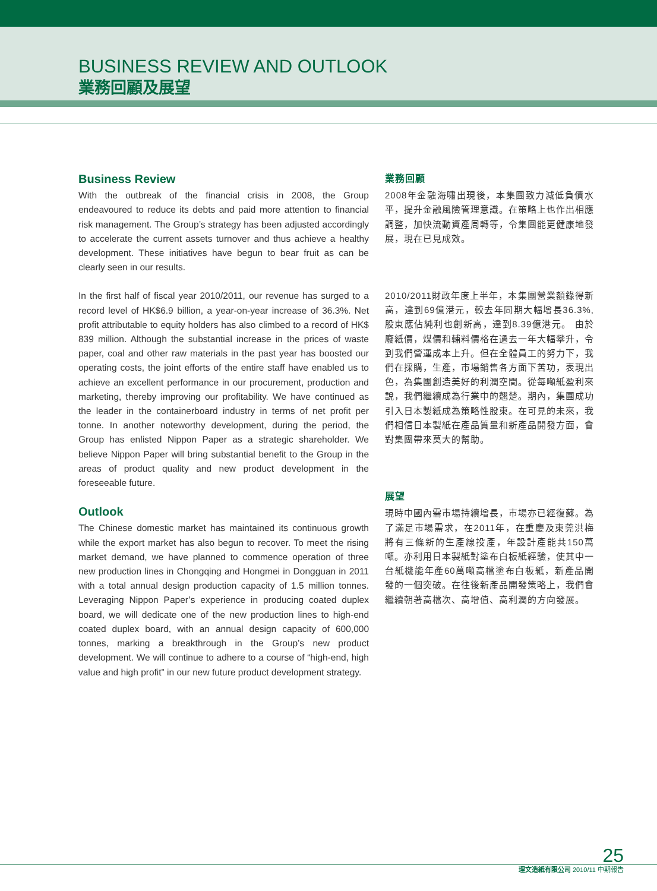BUSINESS REVIEW AND OUTLOOK
業務回顧及展望
Business Review
With the outbreak of the financial crisis in 2008, the Group endeavoured to reduce its debts and paid more attention to financial risk management. The Group’s strategy has been adjusted accordingly to accelerate the current assets turnover and thus achieve a healthy development. These initiatives have begun to bear fruit as can be clearly seen in our results.
In the first half of fiscal year 2010/2011, our revenue has surged to a record level of HK$6.9 billion, a year-on-year increase of 36.3%. Net profit attributable to equity holders has also climbed to a record of HK$ 839 million. Although the substantial increase in the prices of waste paper, coal and other raw materials in the past year has boosted our operating costs, the joint efforts of the entire staff have enabled us to achieve an excellent performance in our procurement, production and marketing, thereby improving our profitability. We have continued as the leader in the containerboard industry in terms of net profit per tonne. In another noteworthy development, during the period, the Group has enlisted Nippon Paper as a strategic shareholder. We believe Nippon Paper will bring substantial benefit to the Group in the areas of product quality and new product development in the foreseeable future.
Outlook
The Chinese domestic market has maintained its continuous growth while the export market has also begun to recover. To meet the rising market demand, we have planned to commence operation of three new production lines in Chongqing and Hongmei in Dongguan in 2011 with a total annual design production capacity of 1.5 million tonnes. Leveraging Nippon Paper’s experience in producing coated duplex board, we will dedicate one of the new production lines to high-end coated duplex board, with an annual design capacity of 600,000 tonnes, marking a breakthrough in the Group’s new product development. We will continue to adhere to a course of “high-end, high value and high profit” in our new future product development strategy.
業務回顧
2008年金融海嘯出現後，本集團致力減低負債水平，提升金融風險管理意識。在策略上也作出相應調整，加快流動資產周轉等，令集團能更健康地發展，現在已見成效。
2010/2011財政年度上半年，本集團營業額錄得新高，達到69億港元，較去年同期大幅增長36.3%, 股東應佔純利也創新高，達到8.39億港元。 由於廢紙價，煤價和輔料價格在過去一年大幅攀升，令到我們營運成本上升。但在全體員工的努力下，我們在採購，生產，市場銷售各方面下苦功，表現出色，為集團創造美好的利潤空間。從每噸紙盈利來說，我們繼續成為行業中的翹楚。期內，集團成功引入日本製紙成為策略性股東。在可見的未來，我們相信日本製紙在產品質量和新產品開發方面，會對集團帶來莫大的幫助。
展望
現時中國內需市場持續增長，市場亦已經復蘇。為了滿足市場需求，在2011年，在重慶及東莞洪梅將有三條新的生產線投產，年設計產能共150萬噸。亦利用日本製紙對塗布白板紙經驗，使其中一台紙機能年產60萬噸高檔塗布白板紙，新產品開發的一個突破。在往後新產品開發策略上，我們會繼續朝著高檔次、高增值、高利潤的方向發展。
25
理文造紙有限公司 2010/11 中期報告